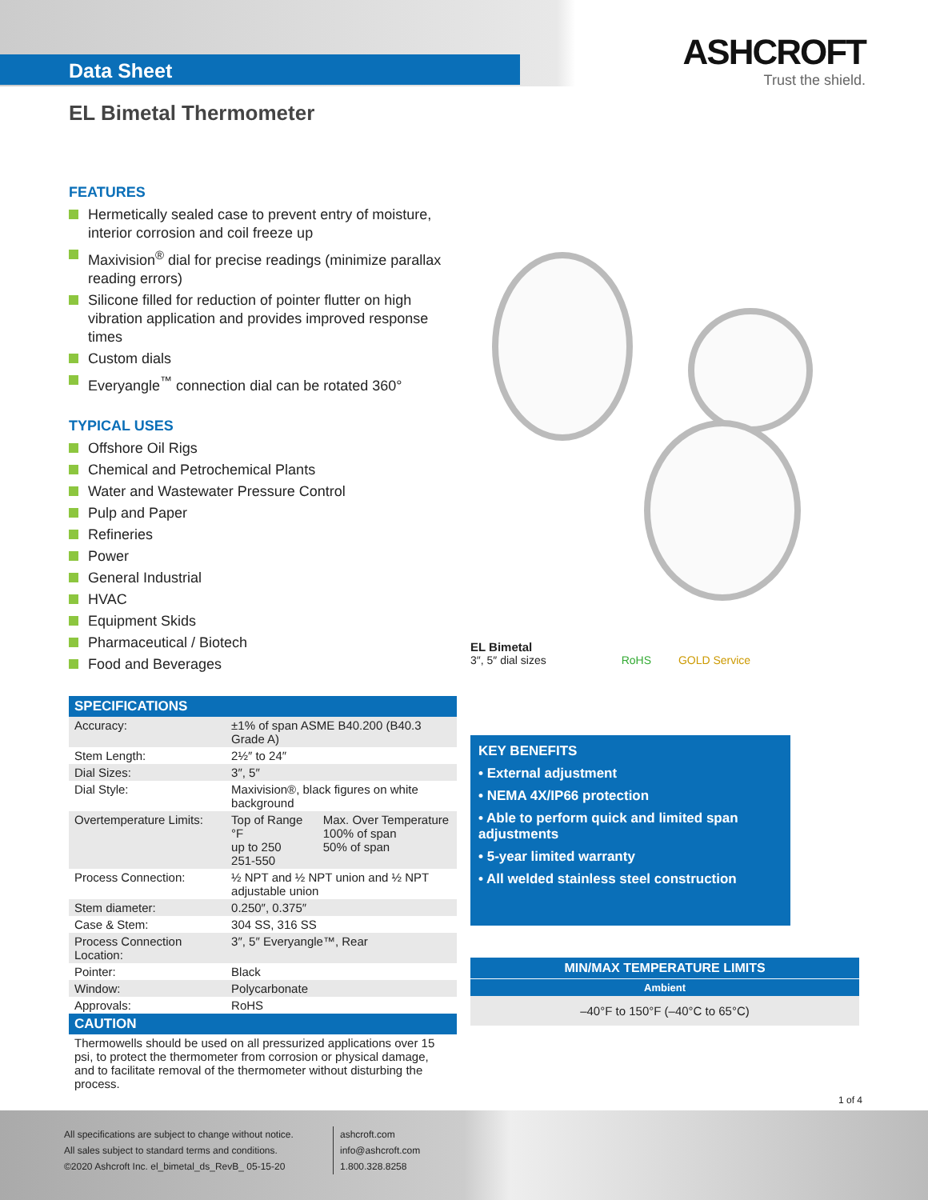Data Sheet
ASHCROFT
Trust the shield.
EL Bimetal Thermometer
FEATURES
Hermetically sealed case to prevent entry of moisture, interior corrosion and coil freeze up
Maxivision<sup>®</sup> dial for precise readings (minimize parallax reading errors)
Silicone filled for reduction of pointer flutter on high vibration application and provides improved response times
Custom dials
Everyangle<sup>™</sup> connection dial can be rotated 360°
TYPICAL USES
Offshore Oil Rigs
Chemical and Petrochemical Plants
Water and Wastewater Pressure Control
Pulp and Paper
Refineries
Power
General Industrial
HVAC
Equipment Skids
Pharmaceutical / Biotech
Food and Beverages
| SPECIFICATIONS | | |
| --- | --- | --- |
| Accuracy: | ±1% of span ASME B40.200 (B40.3 Grade A) | |
| Stem Length: | 2½″ to 24″ | |
| Dial Sizes: | 3″, 5″ | |
| Dial Style: | Maxivision®, black figures on white background | |
| Overtemperature Limits: | Top of Range °F up to 250 251-550 | Max. Over Temperature 100% of span 50% of span |
| Process Connection: | ½ NPT and ½ NPT union and ½ NPT adjustable union | |
| Stem diameter: | 0.250″, 0.375″ | |
| Case & Stem: | 304 SS, 316 SS | |
| Process Connection Location: | 3″, 5″ Everyangle™, Rear | |
| Pointer: | Black | |
| Window: | Polycarbonate | |
| Approvals: | RoHS | |
| CAUTION | | |
| Thermowells should be used on all pressurized applications over 15 psi, to protect the thermometer from corrosion or physical damage, and to facilitate removal of the thermometer without disturbing the process. | | |
EL Bimetal
3″, 5″ dial sizes RoHS GOLD Service
KEY BENEFITS
• External adjustment
• NEMA 4X/IP66 protection
• Able to perform quick and limited span adjustments
• 5-year limited warranty
• All welded stainless steel construction
MIN/MAX TEMPERATURE LIMITS
Ambient
–40°F to 150°F (–40°C to 65°C)
1 of 4
All specifications are subject to change without notice.
All sales subject to standard terms and conditions.
©2020 Ashcroft Inc. el_bimetal_ds_RevB_ 05-15-20
ashcroft.com
info@ashcroft.com
1.800.328.8258